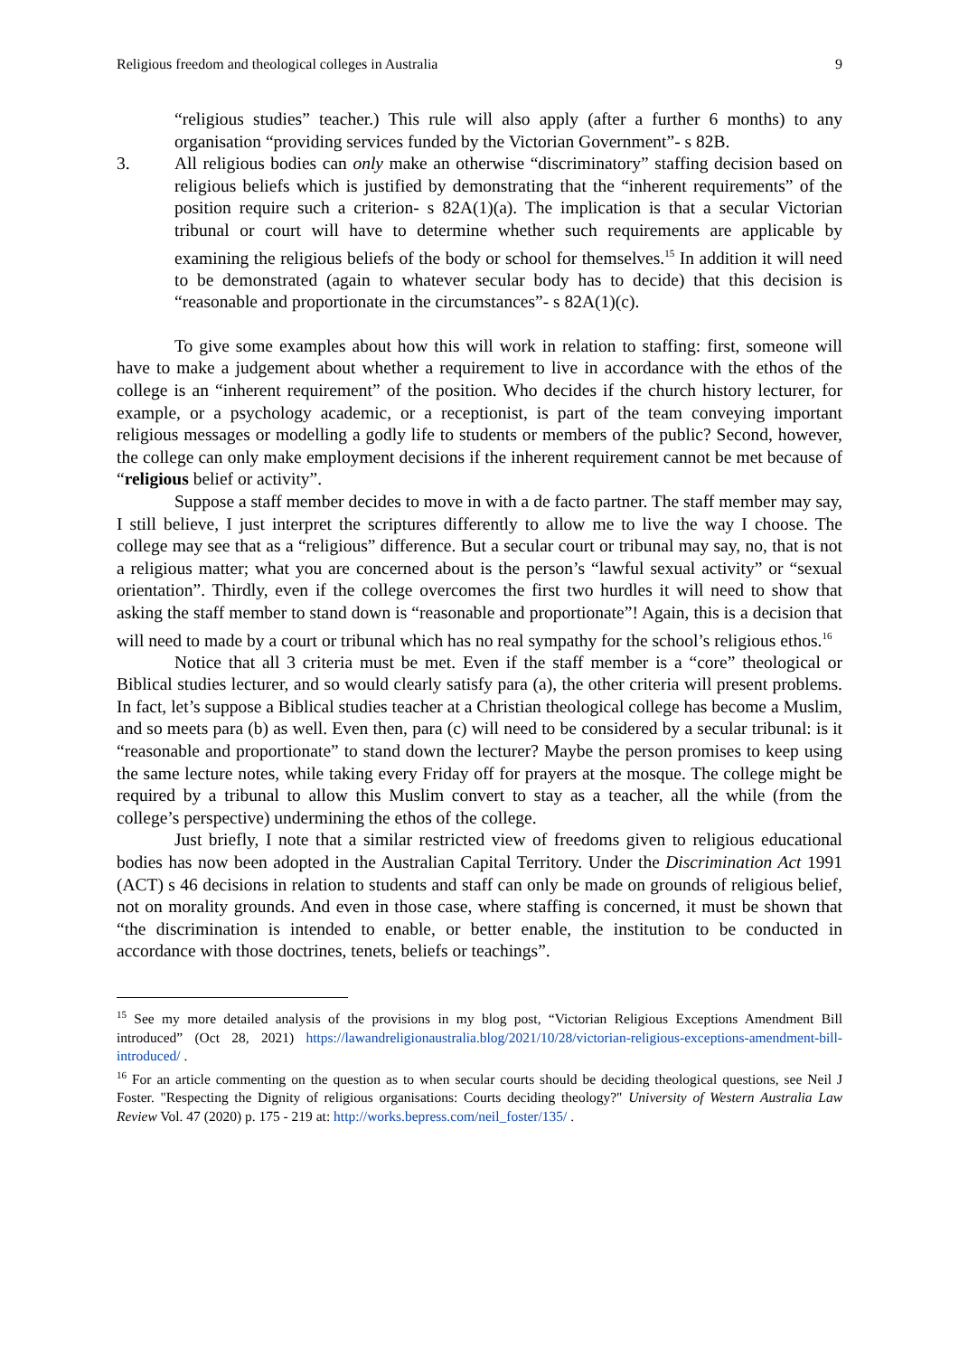Religious freedom and theological colleges in Australia 9
“religious studies” teacher.) This rule will also apply (after a further 6 months) to any organisation “providing services funded by the Victorian Government”- s 82B.
3. All religious bodies can only make an otherwise “discriminatory” staffing decision based on religious beliefs which is justified by demonstrating that the “inherent requirements” of the position require such a criterion- s 82A(1)(a). The implication is that a secular Victorian tribunal or court will have to determine whether such requirements are applicable by examining the religious beliefs of the body or school for themselves.<sup>15</sup> In addition it will need to be demonstrated (again to whatever secular body has to decide) that this decision is “reasonable and proportionate in the circumstances”- s 82A(1)(c).
To give some examples about how this will work in relation to staffing: first, someone will have to make a judgement about whether a requirement to live in accordance with the ethos of the college is an “inherent requirement” of the position. Who decides if the church history lecturer, for example, or a psychology academic, or a receptionist, is part of the team conveying important religious messages or modelling a godly life to students or members of the public? Second, however, the college can only make employment decisions if the inherent requirement cannot be met because of “religious belief or activity”.
Suppose a staff member decides to move in with a de facto partner. The staff member may say, I still believe, I just interpret the scriptures differently to allow me to live the way I choose. The college may see that as a “religious” difference. But a secular court or tribunal may say, no, that is not a religious matter; what you are concerned about is the person’s “lawful sexual activity” or “sexual orientation”. Thirdly, even if the college overcomes the first two hurdles it will need to show that asking the staff member to stand down is “reasonable and proportionate”! Again, this is a decision that will need to made by a court or tribunal which has no real sympathy for the school’s religious ethos.<sup>16</sup>
Notice that all 3 criteria must be met. Even if the staff member is a “core” theological or Biblical studies lecturer, and so would clearly satisfy para (a), the other criteria will present problems. In fact, let’s suppose a Biblical studies teacher at a Christian theological college has become a Muslim, and so meets para (b) as well. Even then, para (c) will need to be considered by a secular tribunal: is it “reasonable and proportionate” to stand down the lecturer? Maybe the person promises to keep using the same lecture notes, while taking every Friday off for prayers at the mosque. The college might be required by a tribunal to allow this Muslim convert to stay as a teacher, all the while (from the college’s perspective) undermining the ethos of the college.
Just briefly, I note that a similar restricted view of freedoms given to religious educational bodies has now been adopted in the Australian Capital Territory. Under the Discrimination Act 1991 (ACT) s 46 decisions in relation to students and staff can only be made on grounds of religious belief, not on morality grounds. And even in those case, where staffing is concerned, it must be shown that “the discrimination is intended to enable, or better enable, the institution to be conducted in accordance with those doctrines, tenets, beliefs or teachings”.
<sup>15</sup> See my more detailed analysis of the provisions in my blog post, “Victorian Religious Exceptions Amendment Bill introduced” (Oct 28, 2021) https://lawandreligionaustralia.blog/2021/10/28/victorian-religious-exceptions-amendment-bill-introduced/ .
<sup>16</sup> For an article commenting on the question as to when secular courts should be deciding theological questions, see Neil J Foster. "Respecting the Dignity of religious organisations: Courts deciding theology?" University of Western Australia Law Review Vol. 47 (2020) p. 175 - 219 at: http://works.bepress.com/neil_foster/135/ .